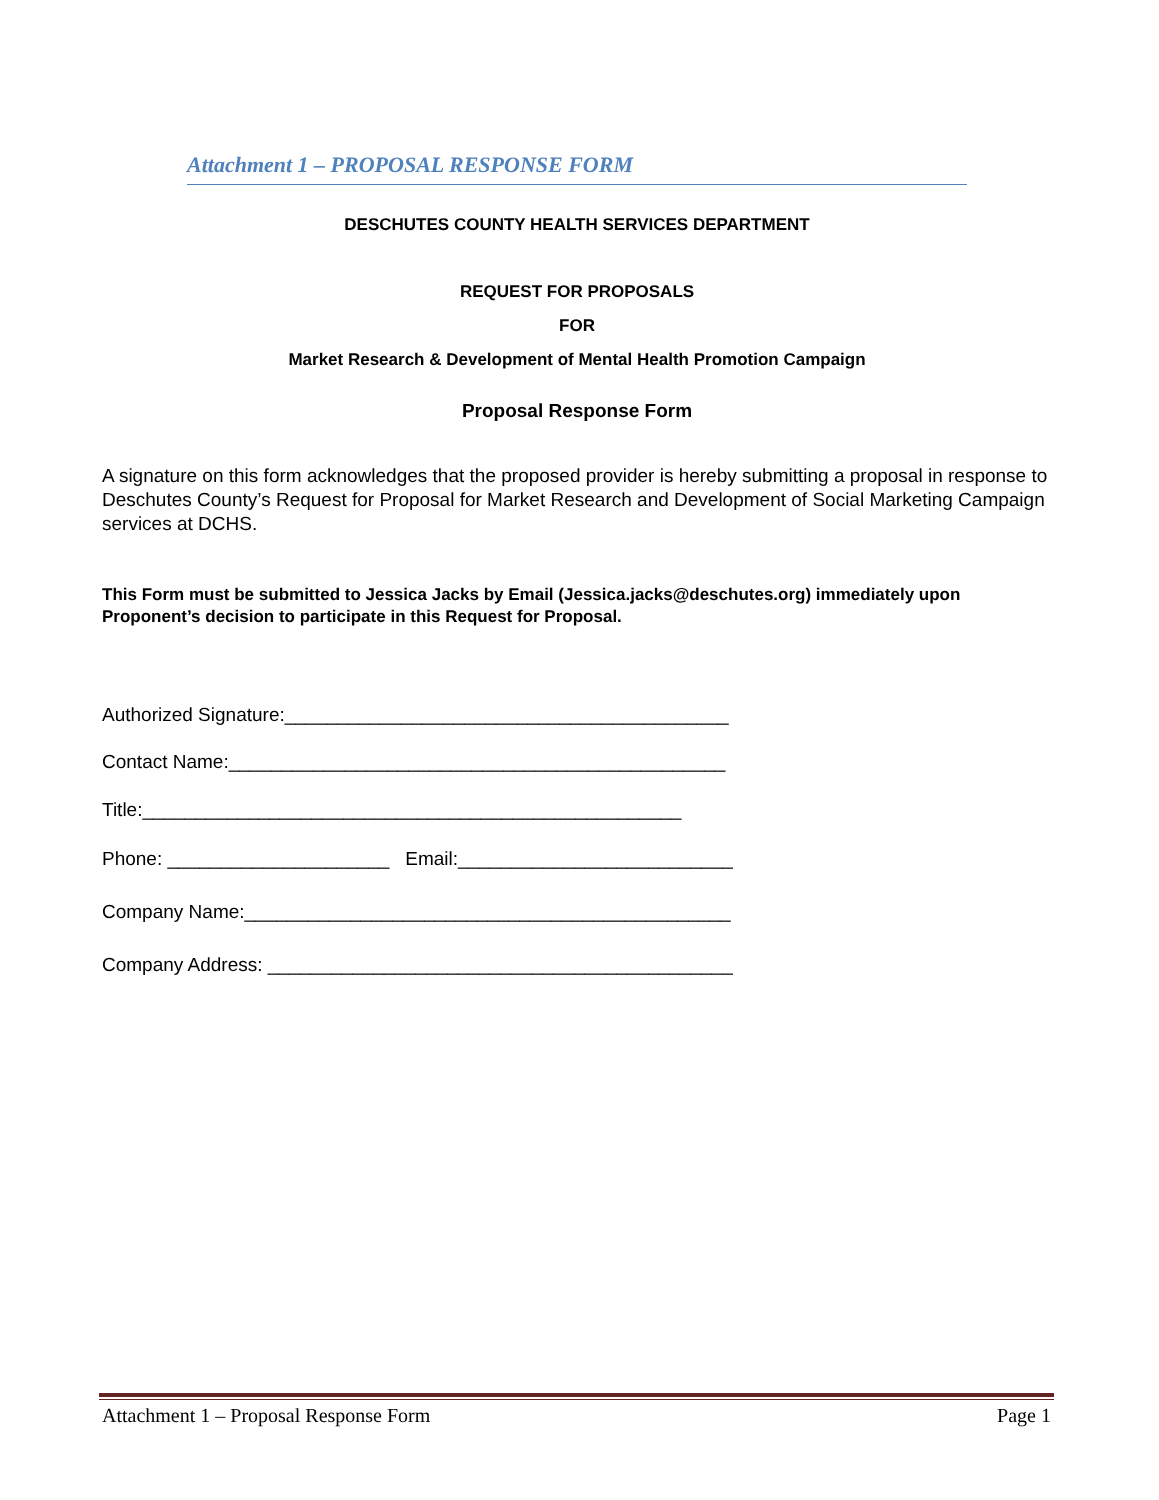Attachment 1 – PROPOSAL RESPONSE FORM
DESCHUTES COUNTY HEALTH SERVICES DEPARTMENT
REQUEST FOR PROPOSALS
FOR
Market Research & Development of Mental Health Promotion Campaign
Proposal Response Form
A signature on this form acknowledges that the proposed provider is hereby submitting a proposal in response to Deschutes County’s Request for Proposal for Market Research and Development of Social Marketing Campaign services at DCHS.
This Form must be submitted to Jessica Jacks by Email (Jessica.jacks@deschutes.org) immediately upon Proponent’s decision to participate in this Request for Proposal.
Authorized Signature:__________________________________________
Contact Name:_______________________________________________
Title:___________________________________________________
Phone: _____________________ Email:__________________________
Company Name:______________________________________________
Company Address: ____________________________________________
Attachment 1 – Proposal Response Form Page 1